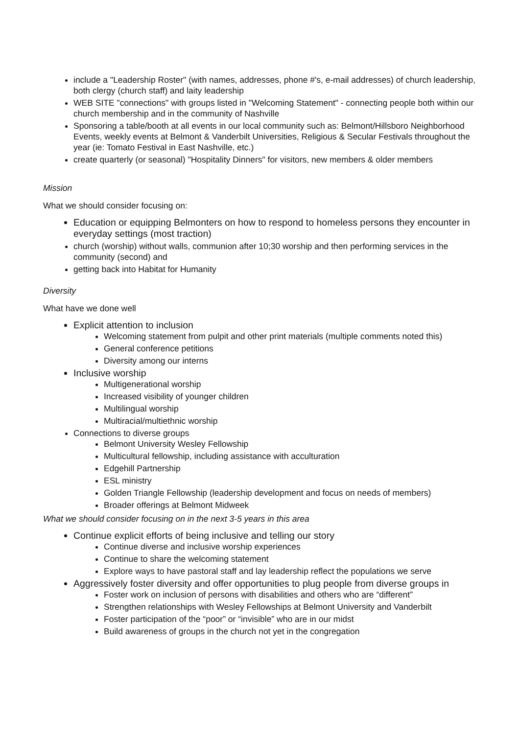include a "Leadership Roster" (with names, addresses, phone #'s, e-mail addresses) of church leadership, both clergy (church staff) and laity leadership
WEB SITE "connections" with groups listed in "Welcoming Statement" - connecting people both within our church membership and in the community of Nashville
Sponsoring a table/booth at all events in our local community such as: Belmont/Hillsboro Neighborhood Events, weekly events at Belmont & Vanderbilt Universities, Religious & Secular Festivals throughout the year (ie: Tomato Festival in East Nashville, etc.)
create quarterly (or seasonal) "Hospitality Dinners" for visitors, new members & older members
Mission
What we should consider focusing on:
Education or equipping Belmonters on how to respond to homeless persons they encounter in everyday settings (most traction)
church (worship) without walls, communion after 10;30 worship and then performing services in the community (second) and
getting back into Habitat for Humanity
Diversity
What have we done well
Explicit attention to inclusion
Welcoming statement from pulpit and other print materials (multiple comments noted this)
General conference petitions
Diversity among our interns
Inclusive worship
Multigenerational worship
Increased visibility of younger children
Multilingual worship
Multiracial/multiethnic worship
Connections to diverse groups
Belmont University Wesley Fellowship
Multicultural fellowship, including assistance with acculturation
Edgehill Partnership
ESL ministry
Golden Triangle Fellowship (leadership development and focus on needs of members)
Broader offerings at Belmont Midweek
What we should consider focusing on in the next 3-5 years in this area
Continue explicit efforts of being inclusive and telling our story
Continue diverse and inclusive worship experiences
Continue to share the welcoming statement
Explore ways to have pastoral staff and lay leadership reflect the populations we serve
Aggressively foster diversity and offer opportunities to plug people from diverse groups in
Foster work on inclusion of persons with disabilities and others who are “different”
Strengthen relationships with Wesley Fellowships at Belmont University and Vanderbilt
Foster participation of the “poor” or “invisible” who are in our midst
Build awareness of groups in the church not yet in the congregation